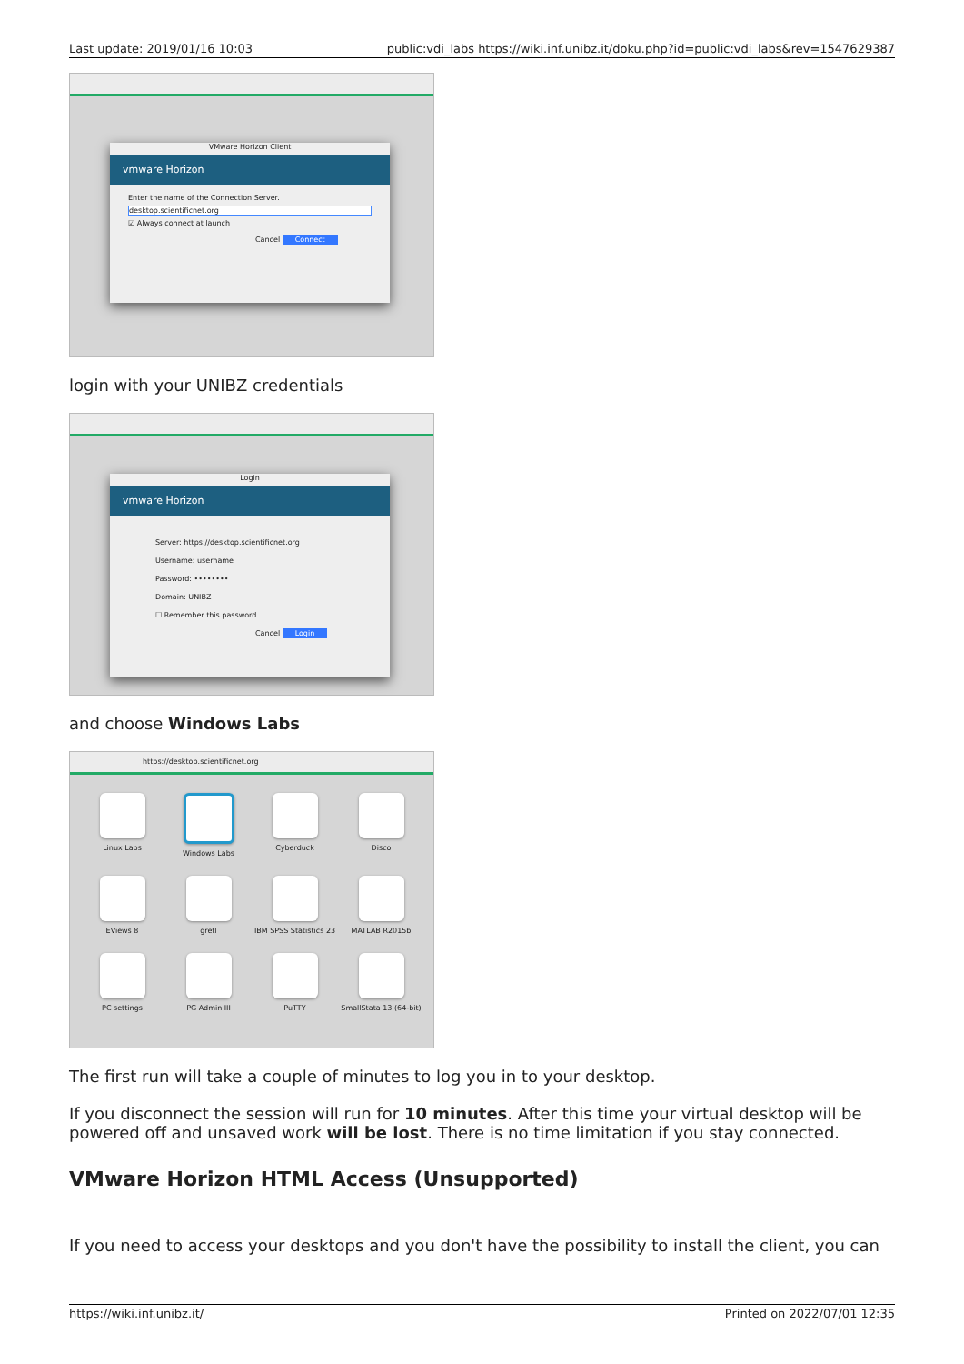Last update: 2019/01/16 10:03 public:vdi_labs https://wiki.inf.unibz.it/doku.php?id=public:vdi_labs&rev=1547629387
VMware Horizon Client
vmware Horizon
Enter the name of the Connection Server.
desktop.scientificnet.org
☑ Always connect at launch
Cancel Connect
login with your UNIBZ credentials
Login
vmware Horizon
Server: https://desktop.scientificnet.org
Username: username
Password: ••••••••
Domain: UNIBZ
☐ Remember this password
Cancel Login
and choose Windows Labs
https://desktop.scientificnet.org
Linux Labs
Windows Labs
Cyberduck
Disco
EViews 8
gretl
IBM SPSS Statistics 23
MATLAB R2015b
PC settings
PG Admin III
PuTTY
SmallStata 13 (64-bit)
The first run will take a couple of minutes to log you in to your desktop.
If you disconnect the session will run for 10 minutes. After this time your virtual desktop will be powered off and unsaved work will be lost. There is no time limitation if you stay connected.
VMware Horizon HTML Access (Unsupported)
If you need to access your desktops and you don't have the possibility to install the client, you can
https://wiki.inf.unibz.it/ Printed on 2022/07/01 12:35